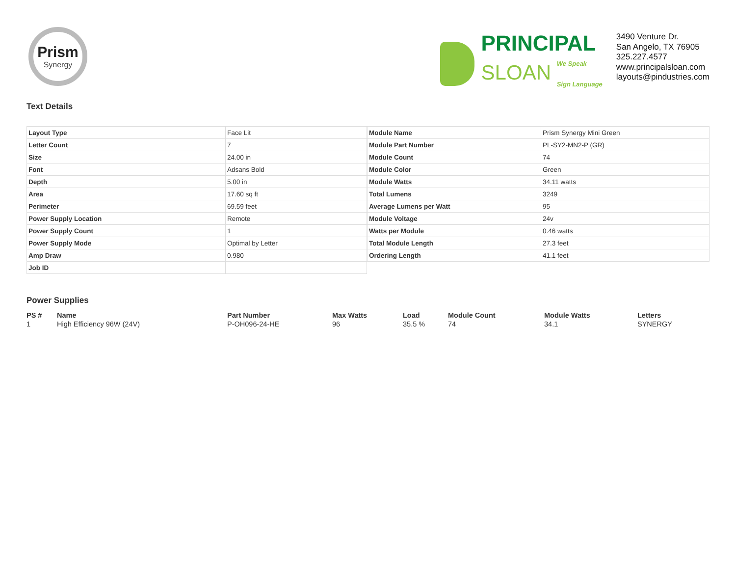Prism
Synergy
PRINCIPAL
SLOAN We Speak
Sign Language
3490 Venture Dr.
San Angelo, TX 76905
325.227.4577
www.principalsloan.com
layouts@pindustries.com
Text Details
| Layout Type | Face Lit |
| Letter Count | 7 |
| Size | 24.00 in |
| Font | Adsans Bold |
| Depth | 5.00 in |
| Area | 17.60 sq ft |
| Perimeter | 69.59 feet |
| Power Supply Location | Remote |
| Power Supply Count | 1 |
| Power Supply Mode | Optimal by Letter |
| Amp Draw | 0.980 |
| Job ID | |
| Module Name | Prism Synergy Mini Green |
| Module Part Number | PL-SY2-MN2-P (GR) |
| Module Count | 74 |
| Module Color | Green |
| Module Watts | 34.11 watts |
| Total Lumens | 3249 |
| Average Lumens per Watt | 95 |
| Module Voltage | 24v |
| Watts per Module | 0.46 watts |
| Total Module Length | 27.3 feet |
| Ordering Length | 41.1 feet |
Power Supplies
| PS # | Name | Part Number | Max Watts | Load | Module Count | Module Watts | Letters |
| --- | --- | --- | --- | --- | --- | --- | --- |
| 1 | High Efficiency 96W (24V) | P-OH096-24-HE | 96 | 35.5 % | 74 | 34.1 | SYNERGY |